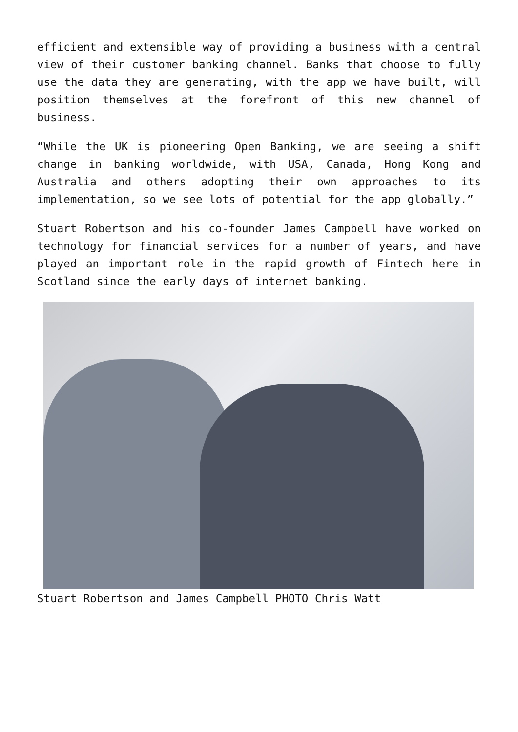efficient and extensible way of providing a business with a central view of their customer banking channel. Banks that choose to fully use the data they are generating, with the app we have built, will position themselves at the forefront of this new channel of business.
“While the UK is pioneering Open Banking, we are seeing a shift change in banking worldwide, with USA, Canada, Hong Kong and Australia and others adopting their own approaches to its implementation, so we see lots of potential for the app globally.”
Stuart Robertson and his co-founder James Campbell have worked on technology for financial services for a number of years, and have played an important role in the rapid growth of Fintech here in Scotland since the early days of internet banking.
Stuart Robertson and James Campbell PHOTO Chris Watt